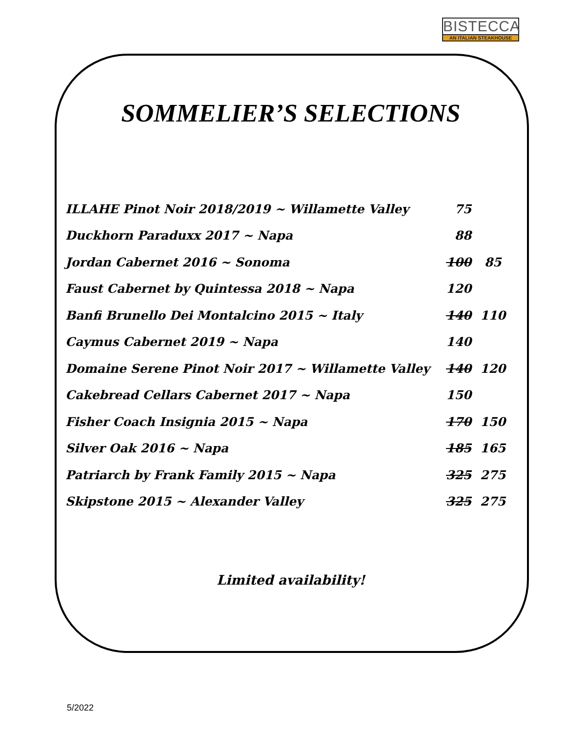BISTECCA
AN ITALIAN STEAKHOUSE
SOMMELIER’S SELECTIONS
| ILLAHE Pinot Noir 2018/2019 ~ Willamette Valley | 75 | |
| Duckhorn Paraduxx 2017 ~ Napa | 88 | |
| Jordan Cabernet 2016 ~ Sonoma | 100 | 85 |
| Faust Cabernet by Quintessa 2018 ~ Napa | 120 | |
| Banfi Brunello Dei Montalcino 2015 ~ Italy | 140 | 110 |
| Caymus Cabernet 2019 ~ Napa | 140 | |
| Domaine Serene Pinot Noir 2017 ~ Willamette Valley | 140 | 120 |
| Cakebread Cellars Cabernet 2017 ~ Napa | 150 | |
| Fisher Coach Insignia 2015 ~ Napa | 170 | 150 |
| Silver Oak 2016 ~ Napa | 185 | 165 |
| Patriarch by Frank Family 2015 ~ Napa | 325 | 275 |
| Skipstone 2015 ~ Alexander Valley | 325 | 275 |
Limited availability!
5/2022